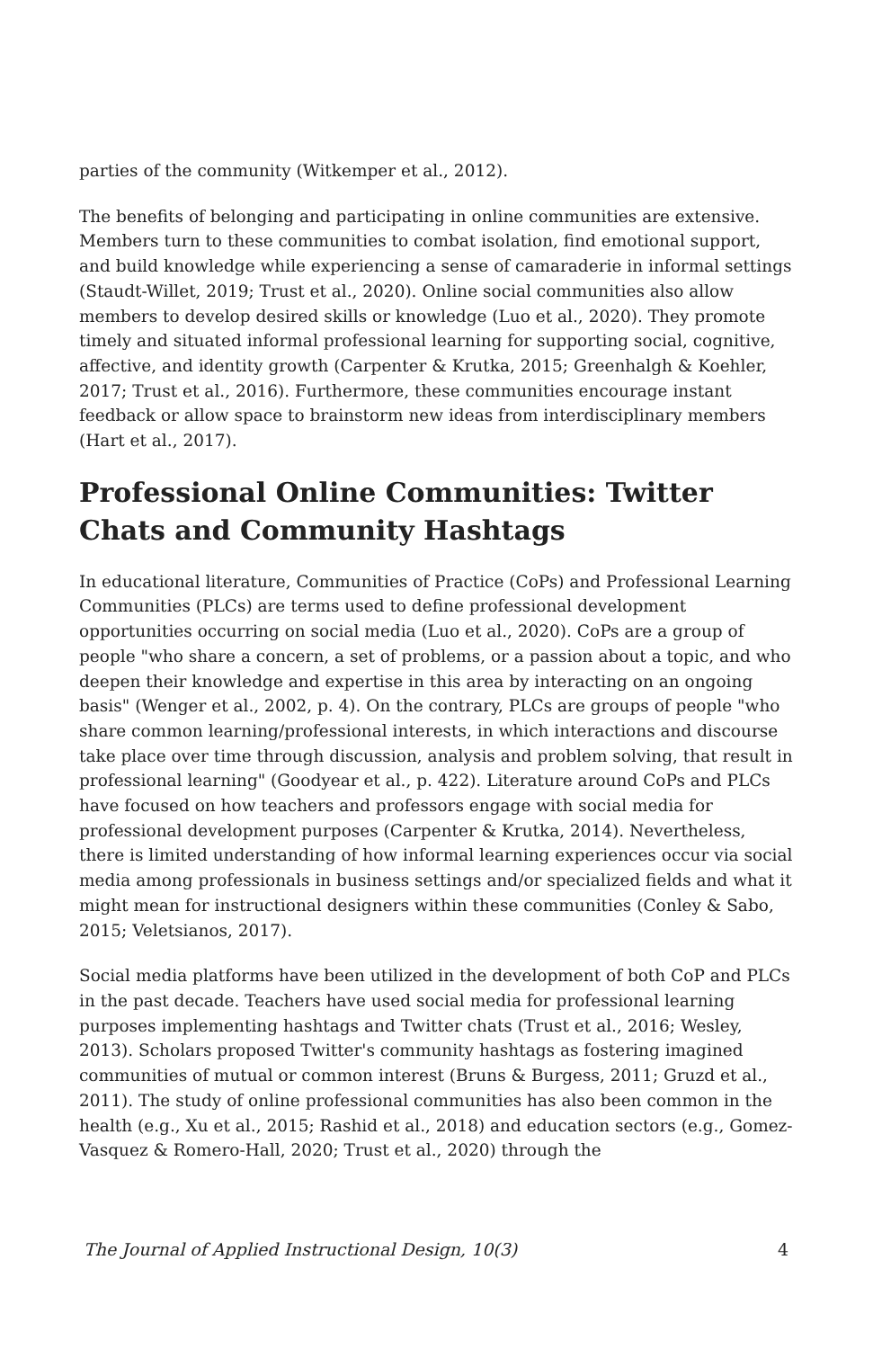parties of the community (Witkemper et al., 2012).
The benefits of belonging and participating in online communities are extensive. Members turn to these communities to combat isolation, find emotional support, and build knowledge while experiencing a sense of camaraderie in informal settings (Staudt-Willet, 2019; Trust et al., 2020). Online social communities also allow members to develop desired skills or knowledge (Luo et al., 2020). They promote timely and situated informal professional learning for supporting social, cognitive, affective, and identity growth (Carpenter & Krutka, 2015; Greenhalgh & Koehler, 2017; Trust et al., 2016). Furthermore, these communities encourage instant feedback or allow space to brainstorm new ideas from interdisciplinary members (Hart et al., 2017).
Professional Online Communities: Twitter Chats and Community Hashtags
In educational literature, Communities of Practice (CoPs) and Professional Learning Communities (PLCs) are terms used to define professional development opportunities occurring on social media (Luo et al., 2020). CoPs are a group of people "who share a concern, a set of problems, or a passion about a topic, and who deepen their knowledge and expertise in this area by interacting on an ongoing basis" (Wenger et al., 2002, p. 4). On the contrary, PLCs are groups of people "who share common learning/professional interests, in which interactions and discourse take place over time through discussion, analysis and problem solving, that result in professional learning" (Goodyear et al., p. 422). Literature around CoPs and PLCs have focused on how teachers and professors engage with social media for professional development purposes (Carpenter & Krutka, 2014). Nevertheless, there is limited understanding of how informal learning experiences occur via social media among professionals in business settings and/or specialized fields and what it might mean for instructional designers within these communities (Conley & Sabo, 2015; Veletsianos, 2017).
Social media platforms have been utilized in the development of both CoP and PLCs in the past decade. Teachers have used social media for professional learning purposes implementing hashtags and Twitter chats (Trust et al., 2016; Wesley, 2013). Scholars proposed Twitter's community hashtags as fostering imagined communities of mutual or common interest (Bruns & Burgess, 2011; Gruzd et al., 2011). The study of online professional communities has also been common in the health (e.g., Xu et al., 2015; Rashid et al., 2018) and education sectors (e.g., Gomez-Vasquez & Romero-Hall, 2020; Trust et al., 2020) through the
The Journal of Applied Instructional Design, 10(3) 4